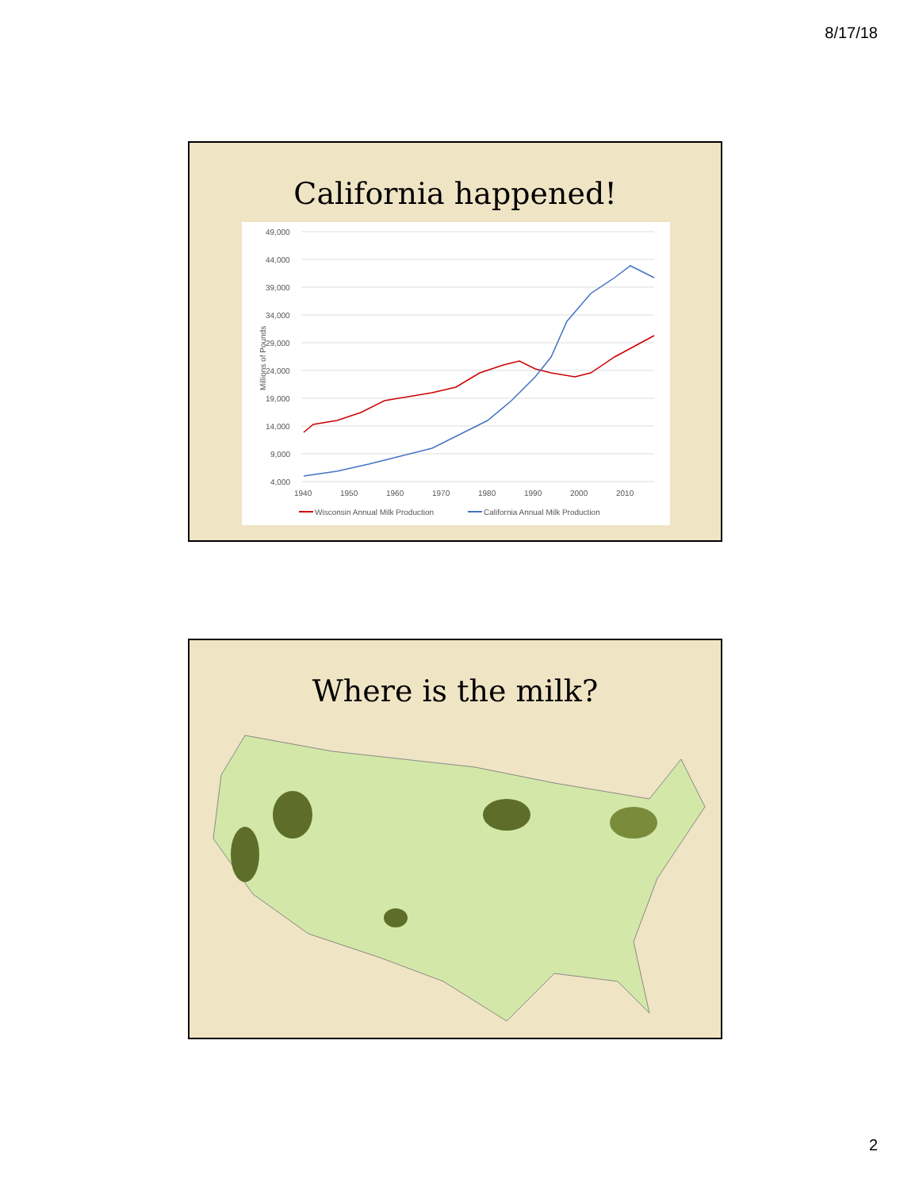8/17/18
California happened!
Millions of Pounds
49,000
44,000
39,000
34,000
29,000
24,000
19,000
14,000
9,000
4,000
1940
1950
1960
1970
1980
1990
2000
2010
Wisconsin Annual Milk Production
California Annual Milk Production
Where is the milk?
2